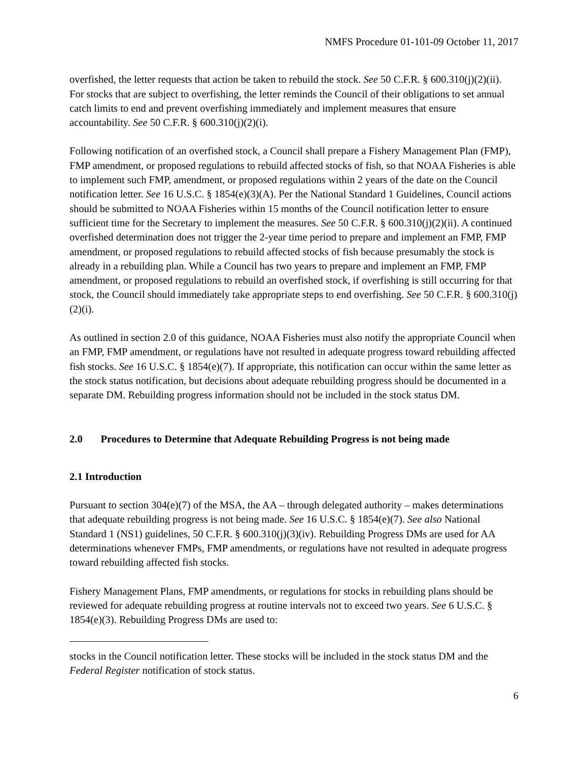NMFS Procedure 01-101-09 October 11, 2017
overfished, the letter requests that action be taken to rebuild the stock. See 50 C.F.R. § 600.310(j)(2)(ii). For stocks that are subject to overfishing, the letter reminds the Council of their obligations to set annual catch limits to end and prevent overfishing immediately and implement measures that ensure accountability. See 50 C.F.R. § 600.310(j)(2)(i).
Following notification of an overfished stock, a Council shall prepare a Fishery Management Plan (FMP), FMP amendment, or proposed regulations to rebuild affected stocks of fish, so that NOAA Fisheries is able to implement such FMP, amendment, or proposed regulations within 2 years of the date on the Council notification letter. See 16 U.S.C. § 1854(e)(3)(A). Per the National Standard 1 Guidelines, Council actions should be submitted to NOAA Fisheries within 15 months of the Council notification letter to ensure sufficient time for the Secretary to implement the measures. See 50 C.F.R. § 600.310(j)(2)(ii). A continued overfished determination does not trigger the 2-year time period to prepare and implement an FMP, FMP amendment, or proposed regulations to rebuild affected stocks of fish because presumably the stock is already in a rebuilding plan. While a Council has two years to prepare and implement an FMP, FMP amendment, or proposed regulations to rebuild an overfished stock, if overfishing is still occurring for that stock, the Council should immediately take appropriate steps to end overfishing. See 50 C.F.R. § 600.310(j)(2)(i).
As outlined in section 2.0 of this guidance, NOAA Fisheries must also notify the appropriate Council when an FMP, FMP amendment, or regulations have not resulted in adequate progress toward rebuilding affected fish stocks. See 16 U.S.C. § 1854(e)(7). If appropriate, this notification can occur within the same letter as the stock status notification, but decisions about adequate rebuilding progress should be documented in a separate DM. Rebuilding progress information should not be included in the stock status DM.
2.0 Procedures to Determine that Adequate Rebuilding Progress is not being made
2.1 Introduction
Pursuant to section 304(e)(7) of the MSA, the AA – through delegated authority – makes determinations that adequate rebuilding progress is not being made. See 16 U.S.C. § 1854(e)(7). See also National Standard 1 (NS1) guidelines, 50 C.F.R. § 600.310(j)(3)(iv). Rebuilding Progress DMs are used for AA determinations whenever FMPs, FMP amendments, or regulations have not resulted in adequate progress toward rebuilding affected fish stocks.
Fishery Management Plans, FMP amendments, or regulations for stocks in rebuilding plans should be reviewed for adequate rebuilding progress at routine intervals not to exceed two years. See 6 U.S.C. § 1854(e)(3). Rebuilding Progress DMs are used to:
stocks in the Council notification letter. These stocks will be included in the stock status DM and the Federal Register notification of stock status.
6